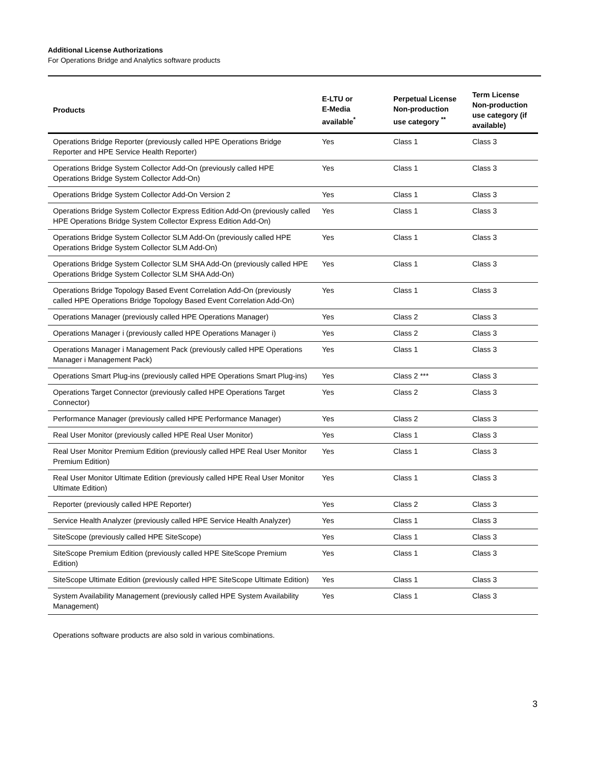Additional License Authorizations
For Operations Bridge and Analytics software products
| Products | E-LTU or E-Media available<sup>*</sup> | Perpetual License Non-production use category <sup>**</sup> | Term License Non-production use category (if available) |
| --- | --- | --- | --- |
| Operations Bridge Reporter (previously called HPE Operations Bridge Reporter and HPE Service Health Reporter) | Yes | Class 1 | Class 3 |
| Operations Bridge System Collector Add-On (previously called HPE Operations Bridge System Collector Add-On) | Yes | Class 1 | Class 3 |
| Operations Bridge System Collector Add-On Version 2 | Yes | Class 1 | Class 3 |
| Operations Bridge System Collector Express Edition Add-On (previously called HPE Operations Bridge System Collector Express Edition Add-On) | Yes | Class 1 | Class 3 |
| Operations Bridge System Collector SLM Add-On (previously called HPE Operations Bridge System Collector SLM Add-On) | Yes | Class 1 | Class 3 |
| Operations Bridge System Collector SLM SHA Add-On (previously called HPE Operations Bridge System Collector SLM SHA Add-On) | Yes | Class 1 | Class 3 |
| Operations Bridge Topology Based Event Correlation Add-On (previously called HPE Operations Bridge Topology Based Event Correlation Add-On) | Yes | Class 1 | Class 3 |
| Operations Manager (previously called HPE Operations Manager) | Yes | Class 2 | Class 3 |
| Operations Manager i (previously called HPE Operations Manager i) | Yes | Class 2 | Class 3 |
| Operations Manager i Management Pack (previously called HPE Operations Manager i Management Pack) | Yes | Class 1 | Class 3 |
| Operations Smart Plug-ins (previously called HPE Operations Smart Plug-ins) | Yes | Class 2 *** | Class 3 |
| Operations Target Connector (previously called HPE Operations Target Connector) | Yes | Class 2 | Class 3 |
| Performance Manager (previously called HPE Performance Manager) | Yes | Class 2 | Class 3 |
| Real User Monitor (previously called HPE Real User Monitor) | Yes | Class 1 | Class 3 |
| Real User Monitor Premium Edition (previously called HPE Real User Monitor Premium Edition) | Yes | Class 1 | Class 3 |
| Real User Monitor Ultimate Edition (previously called HPE Real User Monitor Ultimate Edition) | Yes | Class 1 | Class 3 |
| Reporter (previously called HPE Reporter) | Yes | Class 2 | Class 3 |
| Service Health Analyzer (previously called HPE Service Health Analyzer) | Yes | Class 1 | Class 3 |
| SiteScope (previously called HPE SiteScope) | Yes | Class 1 | Class 3 |
| SiteScope Premium Edition (previously called HPE SiteScope Premium Edition) | Yes | Class 1 | Class 3 |
| SiteScope Ultimate Edition (previously called HPE SiteScope Ultimate Edition) | Yes | Class 1 | Class 3 |
| System Availability Management (previously called HPE System Availability Management) | Yes | Class 1 | Class 3 |
Operations software products are also sold in various combinations.
3